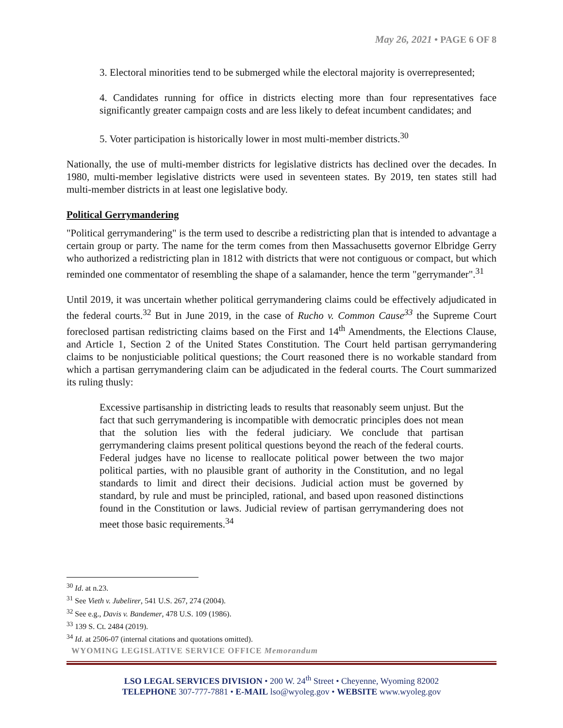May 26, 2021 • PAGE 6 OF 8
3. Electoral minorities tend to be submerged while the electoral majority is overrepresented;
4. Candidates running for office in districts electing more than four representatives face significantly greater campaign costs and are less likely to defeat incumbent candidates; and
5. Voter participation is historically lower in most multi-member districts.<sup>30</sup>
Nationally, the use of multi-member districts for legislative districts has declined over the decades. In 1980, multi-member legislative districts were used in seventeen states. By 2019, ten states still had multi-member districts in at least one legislative body.
Political Gerrymandering
"Political gerrymandering" is the term used to describe a redistricting plan that is intended to advantage a certain group or party. The name for the term comes from then Massachusetts governor Elbridge Gerry who authorized a redistricting plan in 1812 with districts that were not contiguous or compact, but which reminded one commentator of resembling the shape of a salamander, hence the term "gerrymander".<sup>31</sup>
Until 2019, it was uncertain whether political gerrymandering claims could be effectively adjudicated in the federal courts.<sup>32</sup> But in June 2019, in the case of Rucho v. Common Cause<sup>33</sup> the Supreme Court foreclosed partisan redistricting claims based on the First and 14<sup>th</sup> Amendments, the Elections Clause, and Article 1, Section 2 of the United States Constitution. The Court held partisan gerrymandering claims to be nonjusticiable political questions; the Court reasoned there is no workable standard from which a partisan gerrymandering claim can be adjudicated in the federal courts. The Court summarized its ruling thusly:
Excessive partisanship in districting leads to results that reasonably seem unjust. But the fact that such gerrymandering is incompatible with democratic principles does not mean that the solution lies with the federal judiciary. We conclude that partisan gerrymandering claims present political questions beyond the reach of the federal courts. Federal judges have no license to reallocate political power between the two major political parties, with no plausible grant of authority in the Constitution, and no legal standards to limit and direct their decisions. Judicial action must be governed by standard, by rule and must be principled, rational, and based upon reasoned distinctions found in the Constitution or laws. Judicial review of partisan gerrymandering does not meet those basic requirements.<sup>34</sup>
<sup>30</sup> Id. at n.23.
<sup>31</sup> See Vieth v. Jubelirer, 541 U.S. 267, 274 (2004).
<sup>32</sup> See e.g., Davis v. Bandemer, 478 U.S. 109 (1986).
<sup>33</sup> 139 S. Ct. 2484 (2019).
<sup>34</sup> Id. at 2506-07 (internal citations and quotations omitted).
WYOMING LEGISLATIVE SERVICE OFFICE Memorandum
LSO LEGAL SERVICES DIVISION • 200 W. 24<sup>th</sup> Street • Cheyenne, Wyoming 82002
TELEPHONE 307-777-7881 • E-MAIL lso@wyoleg.gov • WEBSITE www.wyoleg.gov